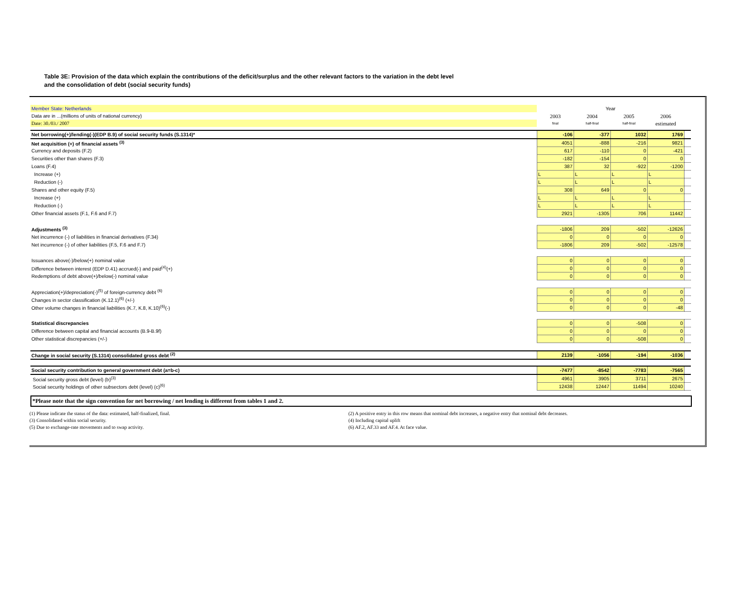Table 3E: Provision of the data which explain the contributions of the deficit/surplus and the other relevant factors to the variation in the debt level
and the consolidation of debt (social security funds)
| Member State: Netherlands | Year | | | | |
| Data are in ...(millions of units of national currency) | 2003 | 2004 | 2005 | 2006 | |
| Date: 30./03./ 2007 | final | half-final | half-final | estimated | |
| Net borrowing(+)/lending(-)(EDP B.9) of social security funds (S.1314)* | -106 | -377 | 1032 | 1769 | |
| Net acquisition (+) of financial assets <sup>(3)</sup> | 4051 | -888 | -216 | 9821 | |
| Currency and deposits (F.2) | 617 | -110 | 0 | -421 | |
| Securities other than shares (F.3) | -182 | -154 | 0 | 0 | |
| Loans (F.4) | 387 | 32 | -922 | -1200 | |
| Increase (+) | L | L | L | L | |
| Reduction (-) | L | L | L | L | |
| Shares and other equity (F.5) | 308 | 649 | 0 | 0 | |
| Increase (+) | L | L | L | L | |
| Reduction (-) | L | L | L | L | |
| Other financial assets (F.1, F.6 and F.7) | 2921 | -1305 | 706 | 11442 | |
| Adjustments <sup>(3)</sup> | -1806 | 209 | -502 | -12626 | |
| Net incurrence (-) of liabilities in financial derivatives (F.34) | 0 | 0 | 0 | 0 | |
| Net incurrence (-) of other liabilities (F.5, F.6 and F.7) | -1806 | 209 | -502 | -12578 | |
| Issuances above(-)/below(+) nominal value | 0 | 0 | 0 | 0 | |
| Difference between interest (EDP D.41) accrued(-) and paid<sup>(4)</sup>(+) | 0 | 0 | 0 | 0 | |
| Redemptions of debt above(+)/below(-) nominal value | 0 | 0 | 0 | 0 | |
| Appreciation(+)/depreciation(-)<sup>(5)</sup> of foreign-currency debt <sup>(6)</sup> | 0 | 0 | 0 | 0 | |
| Changes in sector classification (K.12.1)<sup>(6)</sup> (+/-) | 0 | 0 | 0 | 0 | |
| Other volume changes in financial liabilities (K.7, K.8, K.10)<sup>(6)</sup>(-) | 0 | 0 | 0 | -48 | |
| Statistical discrepancies | 0 | 0 | -508 | 0 | |
| Difference between capital and financial accounts (B.9-B.9f) | 0 | 0 | 0 | 0 | |
| Other statistical discrepancies (+/-) | 0 | 0 | -508 | 0 | |
| Change in social security (S.1314) consolidated gross debt <sup>(2)</sup> | 2139 | -1056 | -194 | -1036 | |
| Social security contribution to general government debt (a=b-c) | -7477 | -8542 | -7783 | -7565 | |
| Social security gross debt (level) (b)<sup>(3)</sup> | 4961 | 3905 | 3711 | 2675 | |
| Social security holdings of other subsectors debt (level) (c)<sup>(6)</sup> | 12438 | 12447 | 11494 | 10240 | |
*Please note that the sign convention for net borrowing / net lending is different from tables 1 and 2.
(1) Please indicate the status of the data: estimated, half-finalized, final.
(2) A positive entry in this row means that nominal debt increases, a negative entry that nominal debt decreases.
(3) Consolidated within social security.
(4) Including capital uplift
(5) Due to exchange-rate movements and to swap activity.
(6) AF.2, AF.33 and AF.4. At face value.